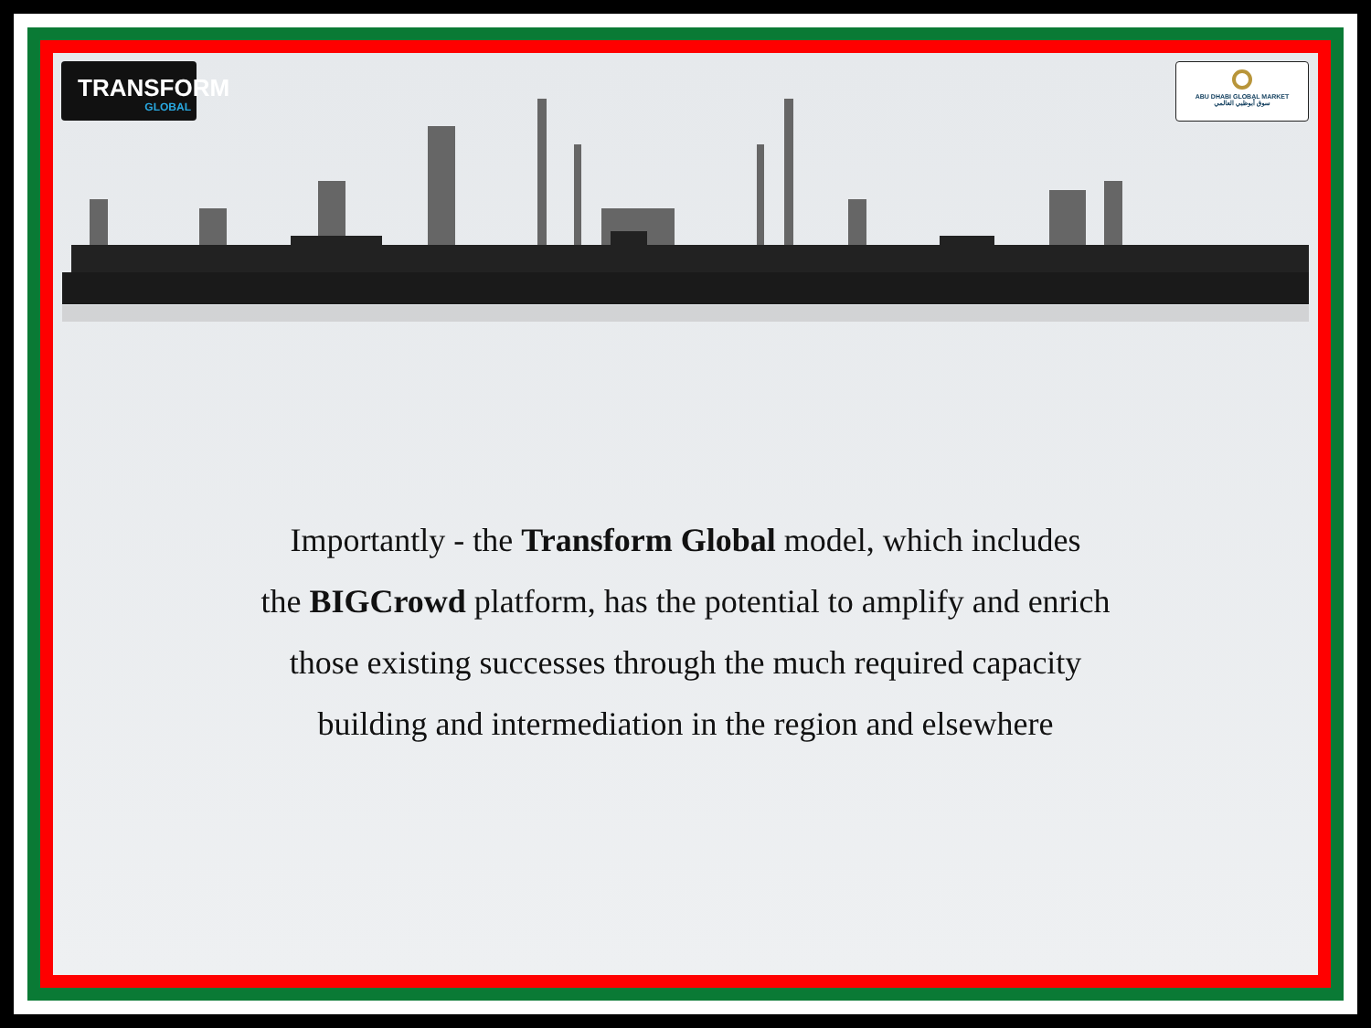TRANSFORM
GLOBAL
ABU DHABI GLOBAL MARKET
سوق أبوظبي العالمي
Importantly - the Transform Global model, which includes
the BIGCrowd platform, has the potential to amplify and enrich
those existing successes through the much required capacity
building and intermediation in the region and elsewhere